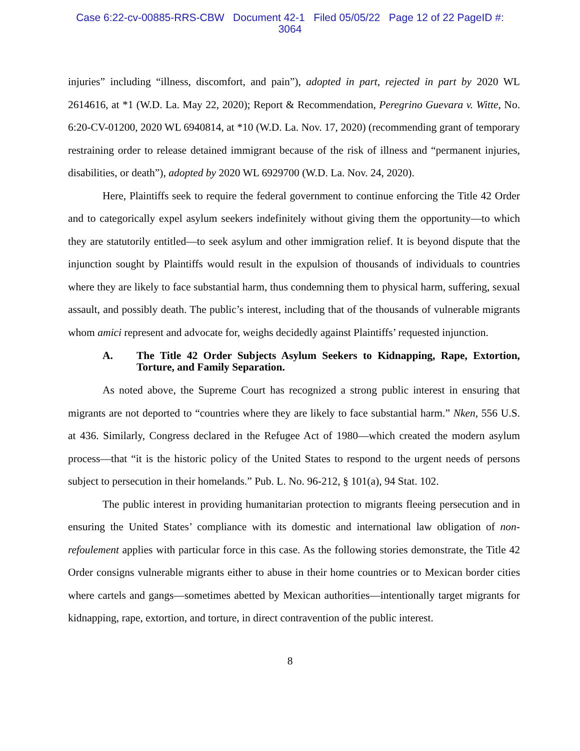Case 6:22-cv-00885-RRS-CBW Document 42-1 Filed 05/05/22 Page 12 of 22 PageID #:
3064
injuries” including “illness, discomfort, and pain”), adopted in part, rejected in part by 2020 WL 2614616, at *1 (W.D. La. May 22, 2020); Report & Recommendation, Peregrino Guevara v. Witte, No. 6:20-CV-01200, 2020 WL 6940814, at *10 (W.D. La. Nov. 17, 2020) (recommending grant of temporary restraining order to release detained immigrant because of the risk of illness and “permanent injuries, disabilities, or death”), adopted by 2020 WL 6929700 (W.D. La. Nov. 24, 2020).
Here, Plaintiffs seek to require the federal government to continue enforcing the Title 42 Order and to categorically expel asylum seekers indefinitely without giving them the opportunity—to which they are statutorily entitled—to seek asylum and other immigration relief. It is beyond dispute that the injunction sought by Plaintiffs would result in the expulsion of thousands of individuals to countries where they are likely to face substantial harm, thus condemning them to physical harm, suffering, sexual assault, and possibly death. The public’s interest, including that of the thousands of vulnerable migrants whom amici represent and advocate for, weighs decidedly against Plaintiffs’ requested injunction.
A. The Title 42 Order Subjects Asylum Seekers to Kidnapping, Rape, Extortion, Torture, and Family Separation.
As noted above, the Supreme Court has recognized a strong public interest in ensuring that migrants are not deported to “countries where they are likely to face substantial harm.” Nken, 556 U.S. at 436. Similarly, Congress declared in the Refugee Act of 1980—which created the modern asylum process—that “it is the historic policy of the United States to respond to the urgent needs of persons subject to persecution in their homelands.” Pub. L. No. 96-212, § 101(a), 94 Stat. 102.
The public interest in providing humanitarian protection to migrants fleeing persecution and in ensuring the United States’ compliance with its domestic and international law obligation of non-refoulement applies with particular force in this case. As the following stories demonstrate, the Title 42 Order consigns vulnerable migrants either to abuse in their home countries or to Mexican border cities where cartels and gangs—sometimes abetted by Mexican authorities—intentionally target migrants for kidnapping, rape, extortion, and torture, in direct contravention of the public interest.
8